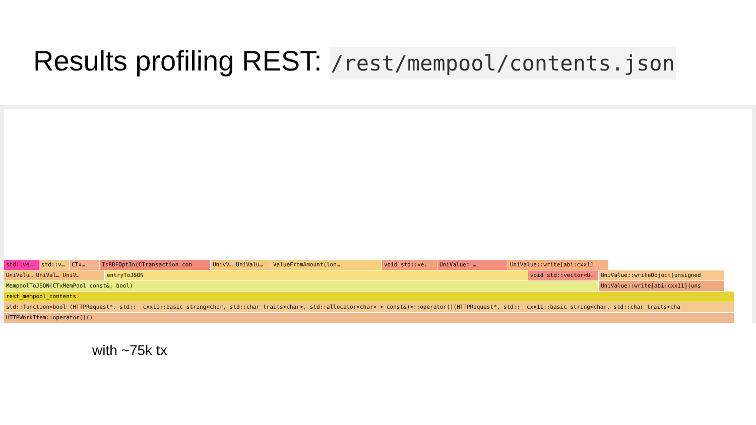Results profiling REST: /rest/mempool/contents.json
std::ve… std::v… CTx… IsRBFOptIn(CTransaction con UnivV… UniValu… ValueFromAmount(lon… void std::ve. UniValue* … UniValue::write[abi:cxx11
UniValu… UniVal… UniV… entryToJSON void std::vector<U. UniValue::writeObject(unsigned
MempoolToJSON(CTxMemPool const&, bool) UniValue::write[abi:cxx11](uns
rest_mempool_contents
std::function<bool (HTTPRequest*, std::__cxx11::basic_string<char, std::char_traits<char>, std::allocator<char> > const&)>::operator()(HTTPRequest*, std::__cxx11::basic_string<char, std::char_traits<cha
HTTPWorkItem::operator()()
with ~75k tx